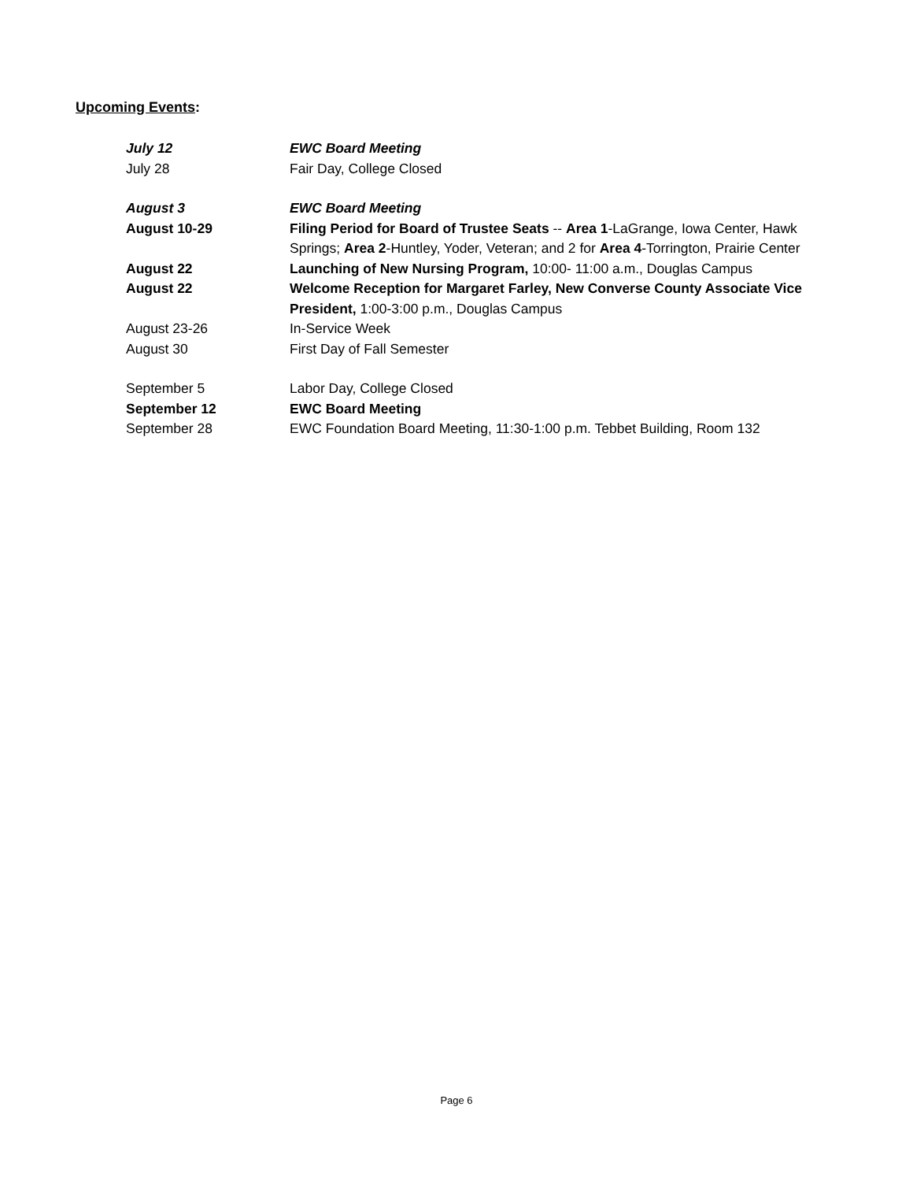Upcoming Events:
| July 12 | EWC Board Meeting |
| July 28 | Fair Day, College Closed |
| August 3 | EWC Board Meeting |
| August 10-29 | Filing Period for Board of Trustee Seats -- Area 1 -LaGrange, Iowa Center, Hawk Springs; Area 2 -Huntley, Yoder, Veteran; and 2 for Area 4 -Torrington, Prairie Center |
| August 22 | Launching of New Nursing Program, 10:00- 11:00 a.m., Douglas Campus |
| August 22 | Welcome Reception for Margaret Farley, New Converse County Associate Vice President, 1:00-3:00 p.m., Douglas Campus |
| August 23-26 | In-Service Week |
| August 30 | First Day of Fall Semester |
| September 5 | Labor Day, College Closed |
| September 12 | EWC Board Meeting |
| September 28 | EWC Foundation Board Meeting, 11:30-1:00 p.m. Tebbet Building, Room 132 |
Page 6